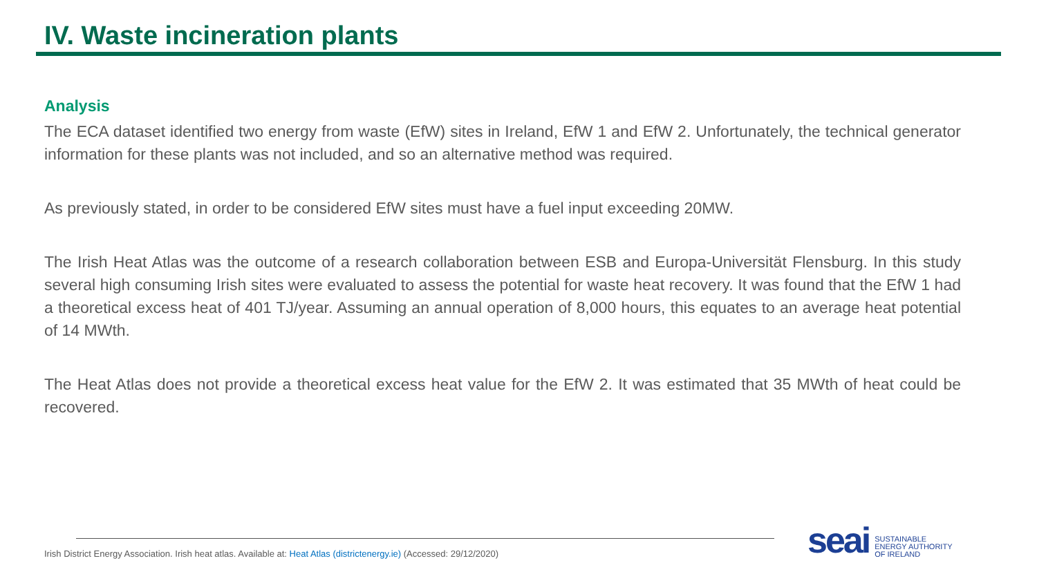IV. Waste incineration plants
Analysis
The ECA dataset identified two energy from waste (EfW) sites in Ireland, EfW 1 and EfW 2. Unfortunately, the technical generator information for these plants was not included, and so an alternative method was required.
As previously stated, in order to be considered EfW sites must have a fuel input exceeding 20MW.
The Irish Heat Atlas was the outcome of a research collaboration between ESB and Europa-Universität Flensburg. In this study several high consuming Irish sites were evaluated to assess the potential for waste heat recovery. It was found that the EfW 1 had a theoretical excess heat of 401 TJ/year. Assuming an annual operation of 8,000 hours, this equates to an average heat potential of 14 MWth.
The Heat Atlas does not provide a theoretical excess heat value for the EfW 2. It was estimated that 35 MWth of heat could be recovered.
Irish District Energy Association. Irish heat atlas. Available at: Heat Atlas (districtenergy.ie) (Accessed: 29/12/2020)
seai
SUSTAINABLE
ENERGY AUTHORITY
OF IRELAND